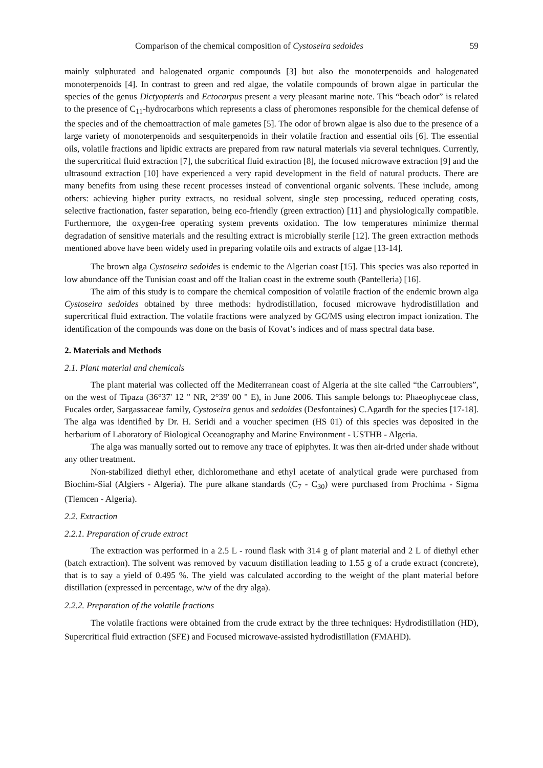Comparison of the chemical composition of Cystoseira sedoides 59
mainly sulphurated and halogenated organic compounds [3] but also the monoterpenoids and halogenated monoterpenoids [4]. In contrast to green and red algae, the volatile compounds of brown algae in particular the species of the genus Dictyopteris and Ectocarpus present a very pleasant marine note. This “beach odor” is related to the presence of C<sub>11</sub>-hydrocarbons which represents a class of pheromones responsible for the chemical defense of the species and of the chemoattraction of male gametes [5]. The odor of brown algae is also due to the presence of a large variety of monoterpenoids and sesquiterpenoids in their volatile fraction and essential oils [6]. The essential oils, volatile fractions and lipidic extracts are prepared from raw natural materials via several techniques. Currently, the supercritical fluid extraction [7], the subcritical fluid extraction [8], the focused microwave extraction [9] and the ultrasound extraction [10] have experienced a very rapid development in the field of natural products. There are many benefits from using these recent processes instead of conventional organic solvents. These include, among others: achieving higher purity extracts, no residual solvent, single step processing, reduced operating costs, selective fractionation, faster separation, being eco-friendly (green extraction) [11] and physiologically compatible. Furthermore, the oxygen-free operating system prevents oxidation. The low temperatures minimize thermal degradation of sensitive materials and the resulting extract is microbially sterile [12]. The green extraction methods mentioned above have been widely used in preparing volatile oils and extracts of algae [13-14].
The brown alga Cystoseira sedoides is endemic to the Algerian coast [15]. This species was also reported in low abundance off the Tunisian coast and off the Italian coast in the extreme south (Pantelleria) [16].
The aim of this study is to compare the chemical composition of volatile fraction of the endemic brown alga Cystoseira sedoides obtained by three methods: hydrodistillation, focused microwave hydrodistillation and supercritical fluid extraction. The volatile fractions were analyzed by GC/MS using electron impact ionization. The identification of the compounds was done on the basis of Kovat’s indices and of mass spectral data base.
2. Materials and Methods
2.1. Plant material and chemicals
The plant material was collected off the Mediterranean coast of Algeria at the site called “the Carroubiers”, on the west of Tipaza (36°37' 12 " NR, 2°39' 00 " E), in June 2006. This sample belongs to: Phaeophyceae class, Fucales order, Sargassaceae family, Cystoseira genus and sedoides (Desfontaines) C.Agardh for the species [17-18]. The alga was identified by Dr. H. Seridi and a voucher specimen (HS 01) of this species was deposited in the herbarium of Laboratory of Biological Oceanography and Marine Environment - USTHB - Algeria.
The alga was manually sorted out to remove any trace of epiphytes. It was then air-dried under shade without any other treatment.
Non-stabilized diethyl ether, dichloromethane and ethyl acetate of analytical grade were purchased from Biochim-Sial (Algiers - Algeria). The pure alkane standards (C<sub>7</sub> - C<sub>30</sub>) were purchased from Prochima - Sigma (Tlemcen - Algeria).
2.2. Extraction
2.2.1. Preparation of crude extract
The extraction was performed in a 2.5 L - round flask with 314 g of plant material and 2 L of diethyl ether (batch extraction). The solvent was removed by vacuum distillation leading to 1.55 g of a crude extract (concrete), that is to say a yield of 0.495 %. The yield was calculated according to the weight of the plant material before distillation (expressed in percentage, w/w of the dry alga).
2.2.2. Preparation of the volatile fractions
The volatile fractions were obtained from the crude extract by the three techniques: Hydrodistillation (HD), Supercritical fluid extraction (SFE) and Focused microwave-assisted hydrodistillation (FMAHD).